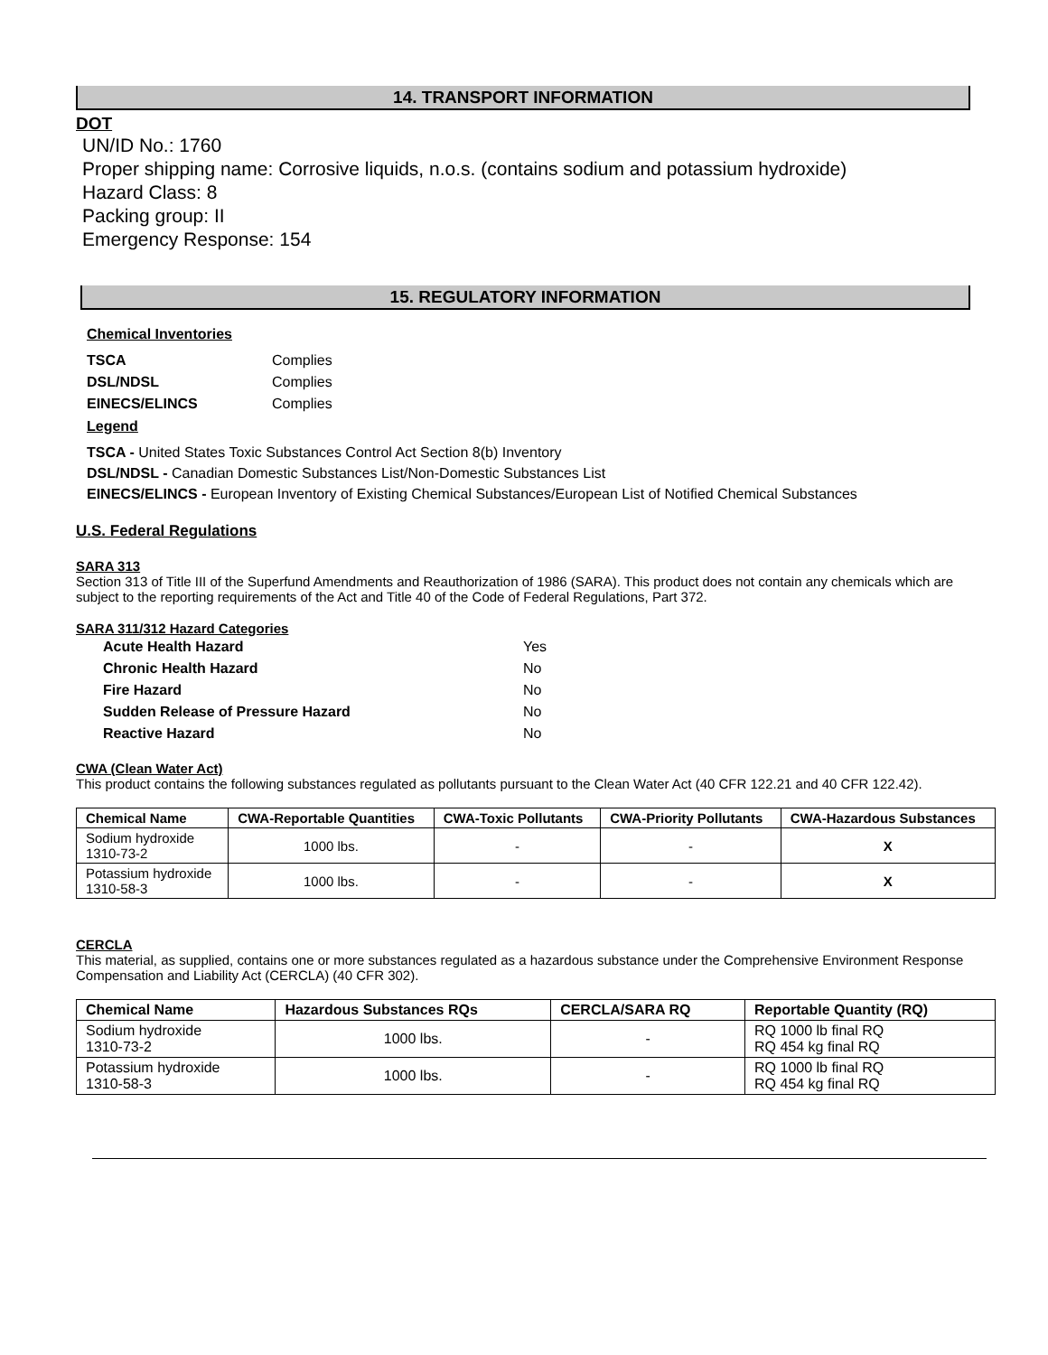14. TRANSPORT INFORMATION
DOT
UN/ID No.: 1760
Proper shipping name: Corrosive liquids, n.o.s. (contains sodium and potassium hydroxide)
Hazard Class: 8
Packing group: II
Emergency Response: 154
15. REGULATORY INFORMATION
Chemical Inventories
| TSCA | Complies |
| DSL/NDSL | Complies |
| EINECS/ELINCS | Complies |
Legend
TSCA - United States Toxic Substances Control Act Section 8(b) Inventory
DSL/NDSL - Canadian Domestic Substances List/Non-Domestic Substances List
EINECS/ELINCS - European Inventory of Existing Chemical Substances/European List of Notified Chemical Substances
U.S. Federal Regulations
SARA 313
Section 313 of Title III of the Superfund Amendments and Reauthorization of 1986 (SARA). This product does not contain any chemicals which are subject to the reporting requirements of the Act and Title 40 of the Code of Federal Regulations, Part 372.
SARA 311/312 Hazard Categories
| Acute Health Hazard | Yes |
| Chronic Health Hazard | No |
| Fire Hazard | No |
| Sudden Release of Pressure Hazard | No |
| Reactive Hazard | No |
CWA (Clean Water Act)
This product contains the following substances regulated as pollutants pursuant to the Clean Water Act (40 CFR 122.21 and 40 CFR 122.42).
| Chemical Name | CWA-Reportable Quantities | CWA-Toxic Pollutants | CWA-Priority Pollutants | CWA-Hazardous Substances |
| --- | --- | --- | --- | --- |
| Sodium hydroxide 1310-73-2 | 1000 lbs. | - | - | X |
| Potassium hydroxide 1310-58-3 | 1000 lbs. | - | - | X |
CERCLA
This material, as supplied, contains one or more substances regulated as a hazardous substance under the Comprehensive Environment Response Compensation and Liability Act (CERCLA) (40 CFR 302).
| Chemical Name | Hazardous Substances RQs | CERCLA/SARA RQ | Reportable Quantity (RQ) |
| --- | --- | --- | --- |
| Sodium hydroxide 1310-73-2 | 1000 lbs. | - | RQ 1000 lb final RQ RQ 454 kg final RQ |
| Potassium hydroxide 1310-58-3 | 1000 lbs. | - | RQ 1000 lb final RQ RQ 454 kg final RQ |